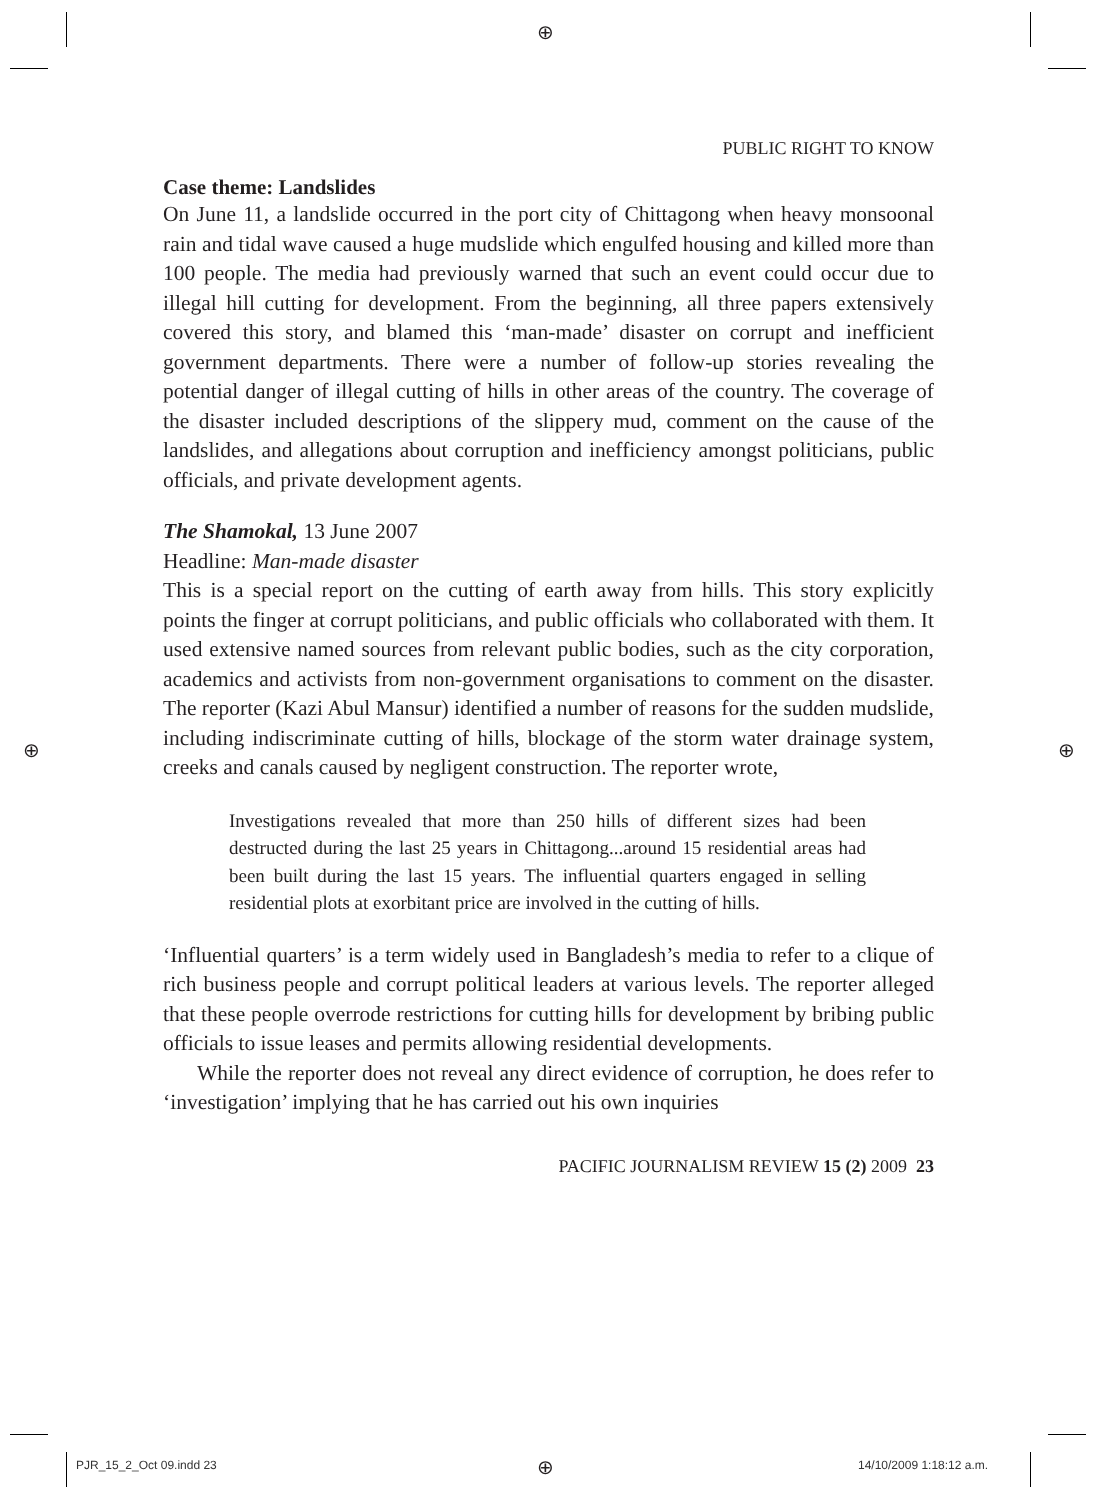⊕
⊕ ⊕
⊕
PUBLIC RIGHT TO KNOW
Case theme: Landslides
On June 11, a landslide occurred in the port city of Chittagong when heavy monsoonal rain and tidal wave caused a huge mudslide which engulfed housing and killed more than 100 people. The media had previously warned that such an event could occur due to illegal hill cutting for development. From the beginning, all three papers extensively covered this story, and blamed this ‘man-made’ disaster on corrupt and inefficient government departments. There were a number of follow-up stories revealing the potential danger of illegal cutting of hills in other areas of the country. The coverage of the disaster included descriptions of the slippery mud, comment on the cause of the landslides, and allegations about corruption and inefficiency amongst politicians, public officials, and private development agents.
The Shamokal, 13 June 2007
Headline: Man-made disaster
This is a special report on the cutting of earth away from hills. This story explicitly points the finger at corrupt politicians, and public officials who collaborated with them. It used extensive named sources from relevant public bodies, such as the city corporation, academics and activists from non-government organisations to comment on the disaster. The reporter (Kazi Abul Mansur) identified a number of reasons for the sudden mudslide, including indiscriminate cutting of hills, blockage of the storm water drainage system, creeks and canals caused by negligent construction. The reporter wrote,
Investigations revealed that more than 250 hills of different sizes had been destructed during the last 25 years in Chittagong...around 15 residential areas had been built during the last 15 years. The influential quarters engaged in selling residential plots at exorbitant price are involved in the cutting of hills.
‘Influential quarters’ is a term widely used in Bangladesh’s media to refer to a clique of rich business people and corrupt political leaders at various levels. The reporter alleged that these people overrode restrictions for cutting hills for development by bribing public officials to issue leases and permits allowing residential developments.
While the reporter does not reveal any direct evidence of corruption, he does refer to ‘investigation’ implying that he has carried out his own inquiries
PACIFIC JOURNALISM REVIEW 15 (2) 2009 23
PJR_15_2_Oct 09.indd 23 14/10/2009 1:18:12 a.m.